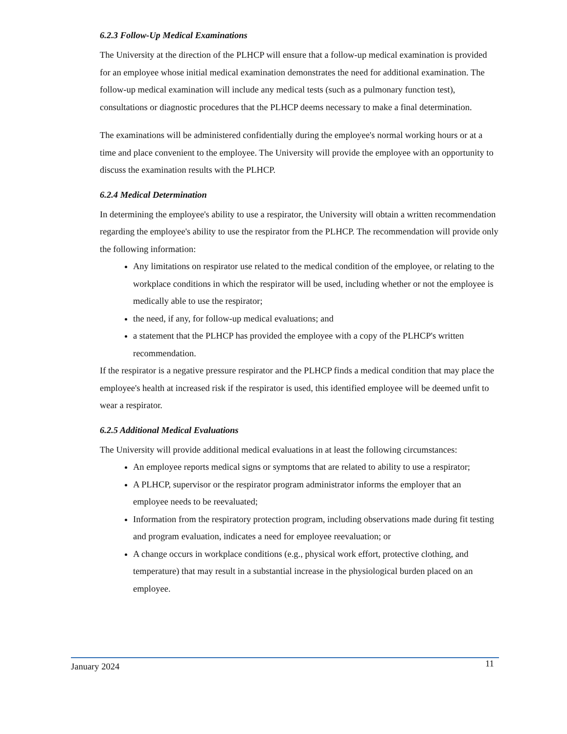6.2.3 Follow-Up Medical Examinations
The University at the direction of the PLHCP will ensure that a follow-up medical examination is provided for an employee whose initial medical examination demonstrates the need for additional examination. The follow-up medical examination will include any medical tests (such as a pulmonary function test), consultations or diagnostic procedures that the PLHCP deems necessary to make a final determination.
The examinations will be administered confidentially during the employee's normal working hours or at a time and place convenient to the employee. The University will provide the employee with an opportunity to discuss the examination results with the PLHCP.
6.2.4 Medical Determination
In determining the employee's ability to use a respirator, the University will obtain a written recommendation regarding the employee's ability to use the respirator from the PLHCP. The recommendation will provide only the following information:
Any limitations on respirator use related to the medical condition of the employee, or relating to the workplace conditions in which the respirator will be used, including whether or not the employee is medically able to use the respirator;
the need, if any, for follow-up medical evaluations; and
a statement that the PLHCP has provided the employee with a copy of the PLHCP's written recommendation.
If the respirator is a negative pressure respirator and the PLHCP finds a medical condition that may place the employee's health at increased risk if the respirator is used, this identified employee will be deemed unfit to wear a respirator.
6.2.5 Additional Medical Evaluations
The University will provide additional medical evaluations in at least the following circumstances:
An employee reports medical signs or symptoms that are related to ability to use a respirator;
A PLHCP, supervisor or the respirator program administrator informs the employer that an employee needs to be reevaluated;
Information from the respiratory protection program, including observations made during fit testing and program evaluation, indicates a need for employee reevaluation; or
A change occurs in workplace conditions (e.g., physical work effort, protective clothing, and temperature) that may result in a substantial increase in the physiological burden placed on an employee.
January 2024 11